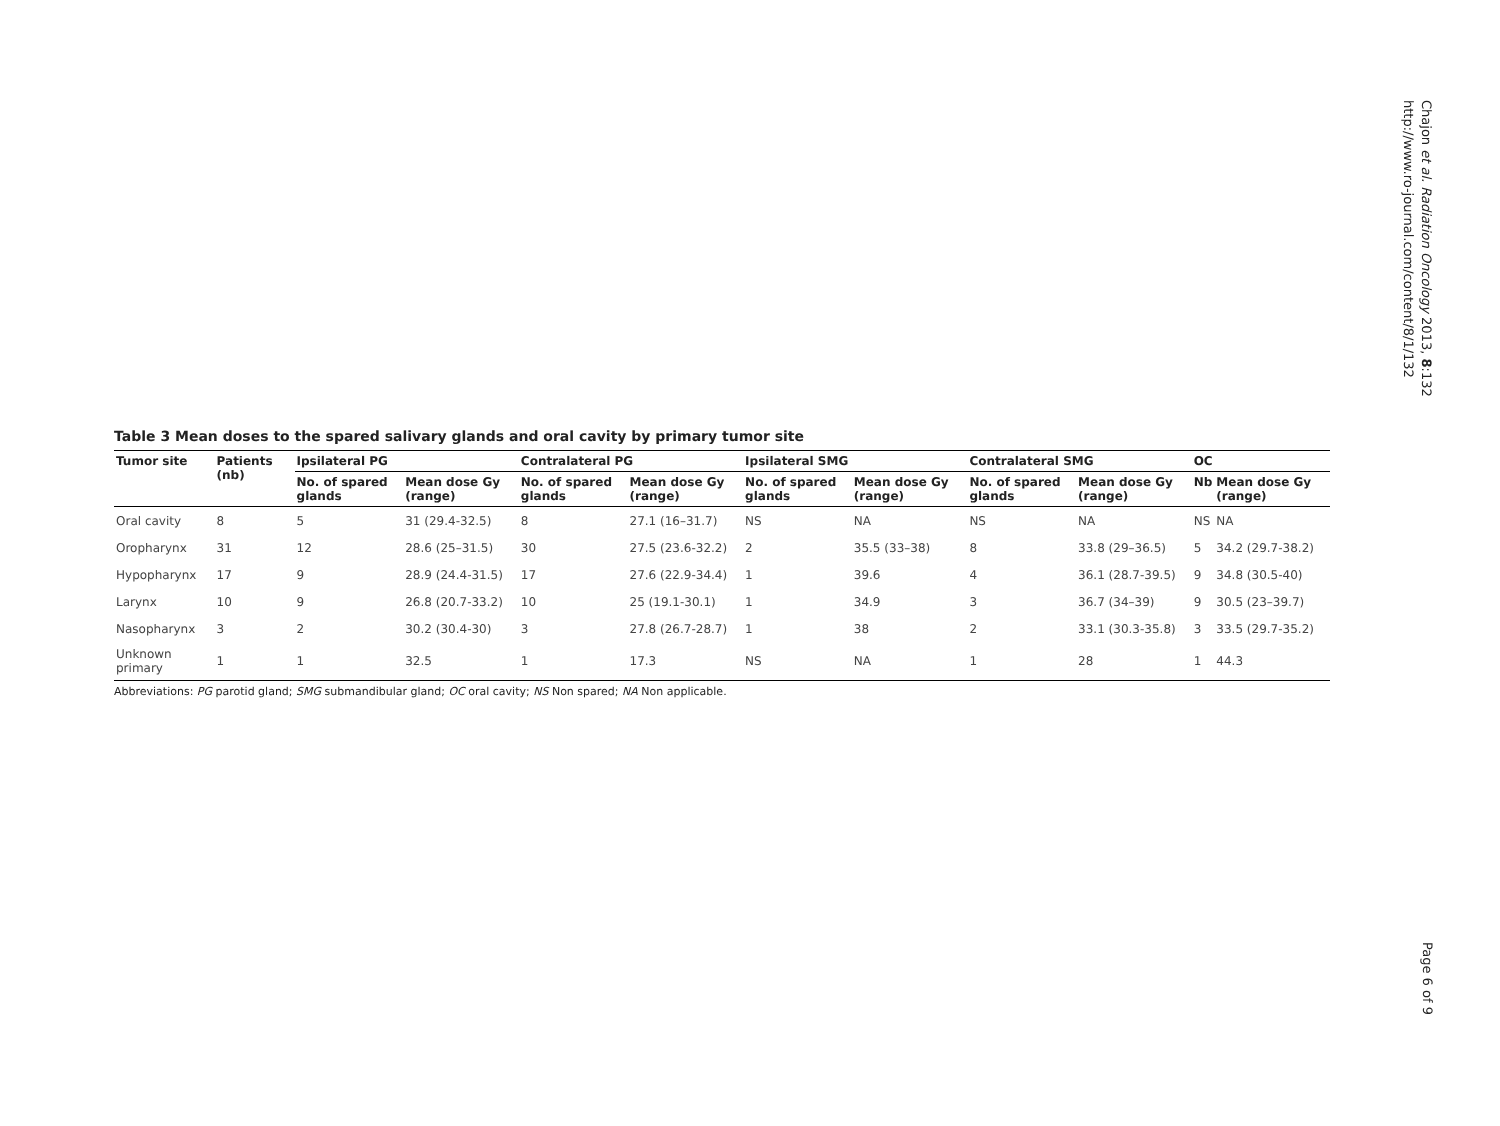Chajon et al. Radiation Oncology 2013, 8:132
http://www.ro-journal.com/content/8/1/132
Table 3 Mean doses to the spared salivary glands and oral cavity by primary tumor site
| Tumor site | Patients (nb) | Ipsilateral PG | | Contralateral PG | | Ipsilateral SMG | | Contralateral SMG | | OC | |
| --- | --- | --- | --- | --- | --- | --- | --- | --- | --- | --- | --- |
| | | No. of spared glands | Mean dose Gy (range) | No. of spared glands | Mean dose Gy (range) | No. of spared glands | Mean dose Gy (range) | No. of spared glands | Mean dose Gy (range) | Nb | Mean dose Gy (range) |
| Oral cavity | 8 | 5 | 31 (29.4-32.5) | 8 | 27.1 (16–31.7) | NS | NA | NS | NA | NS | NA |
| Oropharynx | 31 | 12 | 28.6 (25–31.5) | 30 | 27.5 (23.6-32.2) | 2 | 35.5 (33–38) | 8 | 33.8 (29–36.5) | 5 | 34.2 (29.7-38.2) |
| Hypopharynx | 17 | 9 | 28.9 (24.4-31.5) | 17 | 27.6 (22.9-34.4) | 1 | 39.6 | 4 | 36.1 (28.7-39.5) | 9 | 34.8 (30.5-40) |
| Larynx | 10 | 9 | 26.8 (20.7-33.2) | 10 | 25 (19.1-30.1) | 1 | 34.9 | 3 | 36.7 (34–39) | 9 | 30.5 (23–39.7) |
| Nasopharynx | 3 | 2 | 30.2 (30.4-30) | 3 | 27.8 (26.7-28.7) | 1 | 38 | 2 | 33.1 (30.3-35.8) | 3 | 33.5 (29.7-35.2) |
| Unknown primary | 1 | 1 | 32.5 | 1 | 17.3 | NS | NA | 1 | 28 | 1 | 44.3 |
Abbreviations: PG parotid gland; SMG submandibular gland; OC oral cavity; NS Non spared; NA Non applicable.
Page 6 of 9